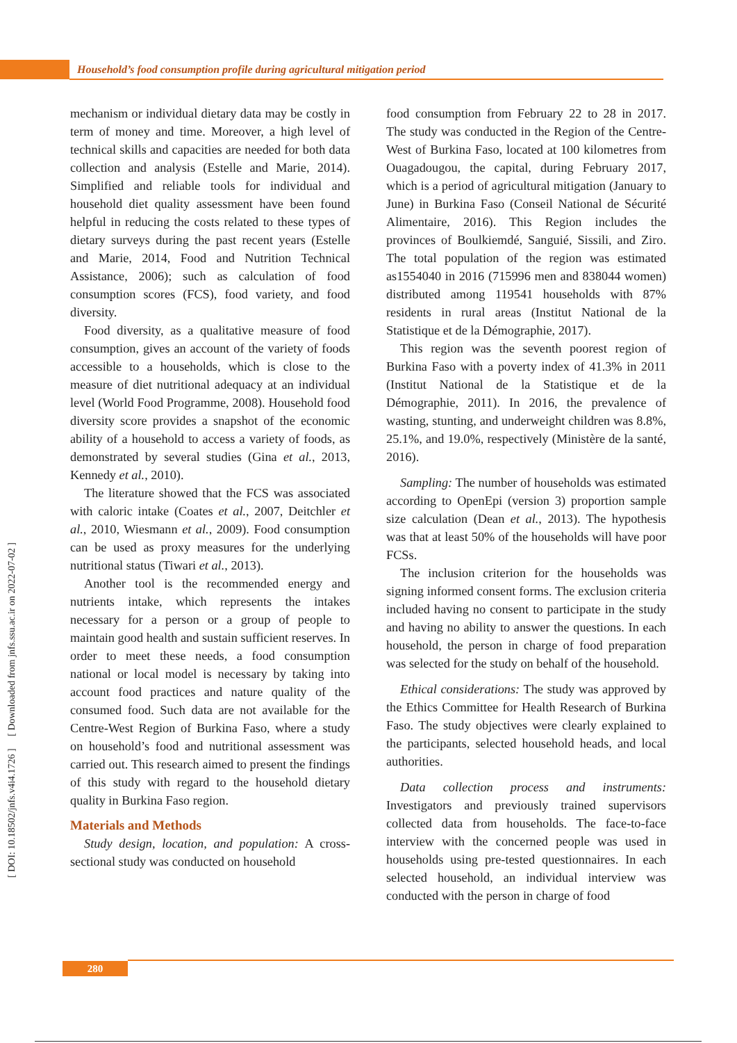Household’s food consumption profile during agricultural mitigation period
[ DOI: 10.18502/jnfs.v4i4.1726 ] [ Downloaded from jnfs.ssu.ac.ir on 2022-07-02 ]
mechanism or individual dietary data may be costly in term of money and time. Moreover, a high level of technical skills and capacities are needed for both data collection and analysis (Estelle and Marie, 2014). Simplified and reliable tools for individual and household diet quality assessment have been found helpful in reducing the costs related to these types of dietary surveys during the past recent years (Estelle and Marie, 2014, Food and Nutrition Technical Assistance, 2006); such as calculation of food consumption scores (FCS), food variety, and food diversity.
Food diversity, as a qualitative measure of food consumption, gives an account of the variety of foods accessible to a households, which is close to the measure of diet nutritional adequacy at an individual level (World Food Programme, 2008). Household food diversity score provides a snapshot of the economic ability of a household to access a variety of foods, as demonstrated by several studies (Gina et al., 2013, Kennedy et al., 2010).
The literature showed that the FCS was associated with caloric intake (Coates et al., 2007, Deitchler et al., 2010, Wiesmann et al., 2009). Food consumption can be used as proxy measures for the underlying nutritional status (Tiwari et al., 2013).
Another tool is the recommended energy and nutrients intake, which represents the intakes necessary for a person or a group of people to maintain good health and sustain sufficient reserves. In order to meet these needs, a food consumption national or local model is necessary by taking into account food practices and nature quality of the consumed food. Such data are not available for the Centre-West Region of Burkina Faso, where a study on household’s food and nutritional assessment was carried out. This research aimed to present the findings of this study with regard to the household dietary quality in Burkina Faso region.
Materials and Methods
Study design, location, and population: A cross-sectional study was conducted on household
food consumption from February 22 to 28 in 2017. The study was conducted in the Region of the Centre-West of Burkina Faso, located at 100 kilometres from Ouagadougou, the capital, during February 2017, which is a period of agricultural mitigation (January to June) in Burkina Faso (Conseil National de Sécurité Alimentaire, 2016). This Region includes the provinces of Boulkiemdé, Sanguié, Sissili, and Ziro. The total population of the region was estimated as1554040 in 2016 (715996 men and 838044 women) distributed among 119541 households with 87% residents in rural areas (Institut National de la Statistique et de la Démographie, 2017).
This region was the seventh poorest region of Burkina Faso with a poverty index of 41.3% in 2011 (Institut National de la Statistique et de la Démographie, 2011). In 2016, the prevalence of wasting, stunting, and underweight children was 8.8%, 25.1%, and 19.0%, respectively (Ministère de la santé, 2016).
Sampling: The number of households was estimated according to OpenEpi (version 3) proportion sample size calculation (Dean et al., 2013). The hypothesis was that at least 50% of the households will have poor FCSs.
The inclusion criterion for the households was signing informed consent forms. The exclusion criteria included having no consent to participate in the study and having no ability to answer the questions. In each household, the person in charge of food preparation was selected for the study on behalf of the household.
Ethical considerations: The study was approved by the Ethics Committee for Health Research of Burkina Faso. The study objectives were clearly explained to the participants, selected household heads, and local authorities.
Data collection process and instruments: Investigators and previously trained supervisors collected data from households. The face-to-face interview with the concerned people was used in households using pre-tested questionnaires. In each selected household, an individual interview was conducted with the person in charge of food
280